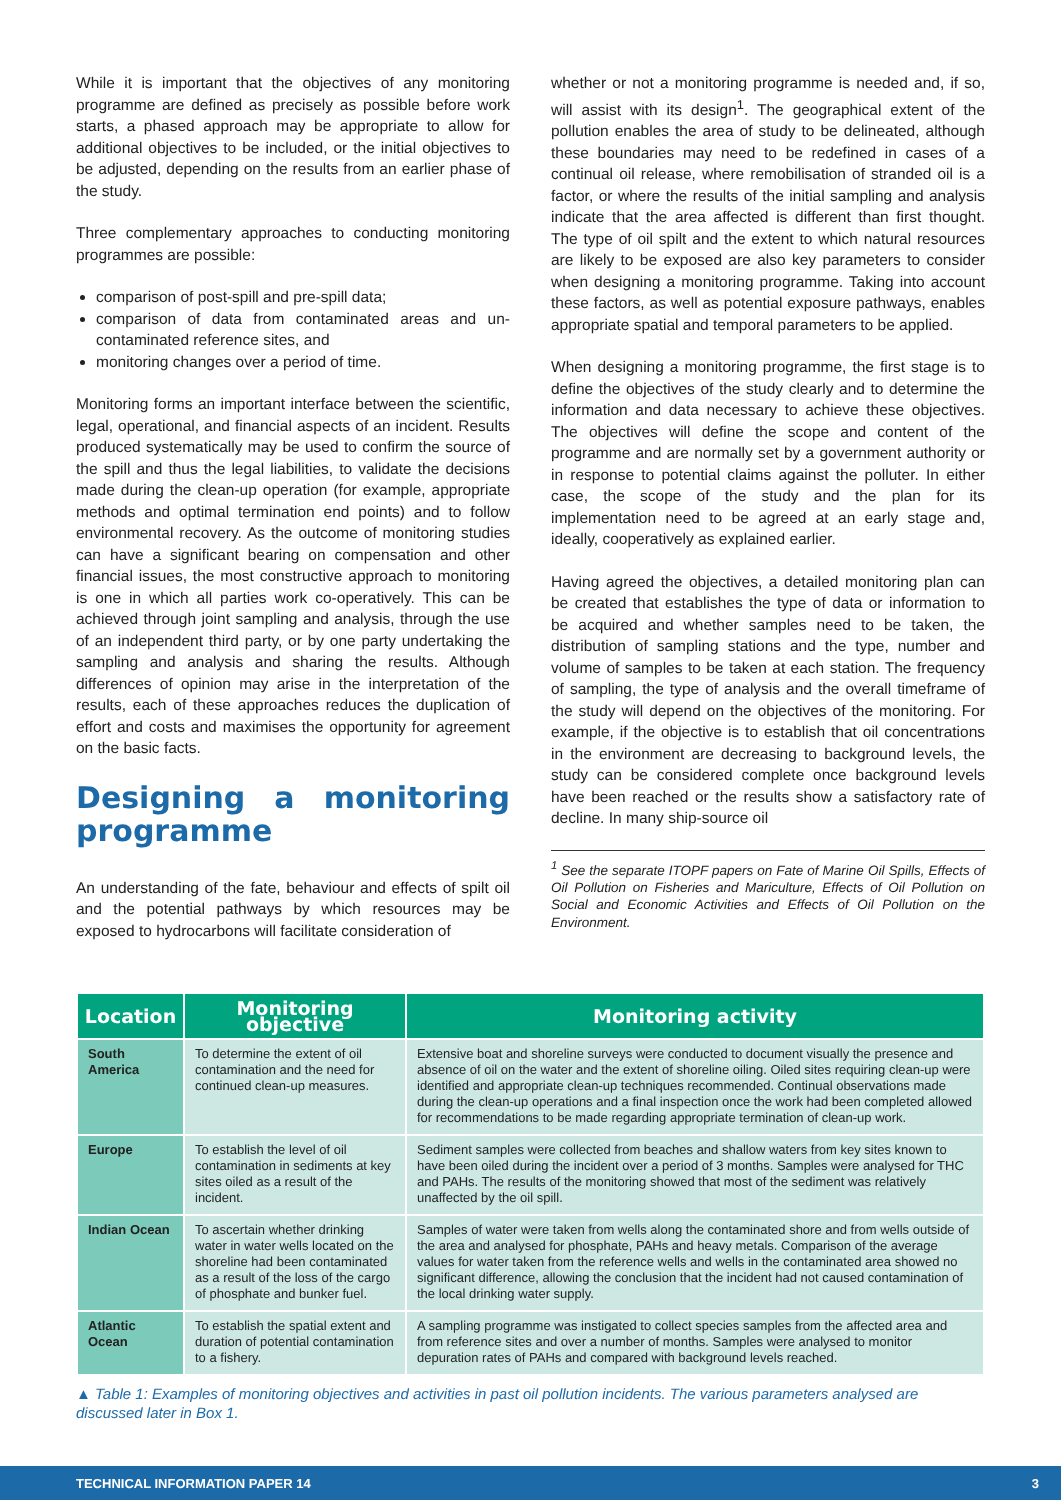While it is important that the objectives of any monitoring programme are defined as precisely as possible before work starts, a phased approach may be appropriate to allow for additional objectives to be included, or the initial objectives to be adjusted, depending on the results from an earlier phase of the study.
Three complementary approaches to conducting monitoring programmes are possible:
comparison of post-spill and pre-spill data;
comparison of data from contaminated areas and un-contaminated reference sites, and
monitoring changes over a period of time.
Monitoring forms an important interface between the scientific, legal, operational, and financial aspects of an incident. Results produced systematically may be used to confirm the source of the spill and thus the legal liabilities, to validate the decisions made during the clean-up operation (for example, appropriate methods and optimal termination end points) and to follow environmental recovery. As the outcome of monitoring studies can have a significant bearing on compensation and other financial issues, the most constructive approach to monitoring is one in which all parties work co-operatively. This can be achieved through joint sampling and analysis, through the use of an independent third party, or by one party undertaking the sampling and analysis and sharing the results. Although differences of opinion may arise in the interpretation of the results, each of these approaches reduces the duplication of effort and costs and maximises the opportunity for agreement on the basic facts.
Designing a monitoring programme
An understanding of the fate, behaviour and effects of spilt oil and the potential pathways by which resources may be exposed to hydrocarbons will facilitate consideration of
whether or not a monitoring programme is needed and, if so, will assist with its design<sup>1</sup>. The geographical extent of the pollution enables the area of study to be delineated, although these boundaries may need to be redefined in cases of a continual oil release, where remobilisation of stranded oil is a factor, or where the results of the initial sampling and analysis indicate that the area affected is different than first thought. The type of oil spilt and the extent to which natural resources are likely to be exposed are also key parameters to consider when designing a monitoring programme. Taking into account these factors, as well as potential exposure pathways, enables appropriate spatial and temporal parameters to be applied.
When designing a monitoring programme, the first stage is to define the objectives of the study clearly and to determine the information and data necessary to achieve these objectives. The objectives will define the scope and content of the programme and are normally set by a government authority or in response to potential claims against the polluter. In either case, the scope of the study and the plan for its implementation need to be agreed at an early stage and, ideally, cooperatively as explained earlier.
Having agreed the objectives, a detailed monitoring plan can be created that establishes the type of data or information to be acquired and whether samples need to be taken, the distribution of sampling stations and the type, number and volume of samples to be taken at each station. The frequency of sampling, the type of analysis and the overall timeframe of the study will depend on the objectives of the monitoring. For example, if the objective is to establish that oil concentrations in the environment are decreasing to background levels, the study can be considered complete once background levels have been reached or the results show a satisfactory rate of decline. In many ship-source oil
<sup>1</sup> See the separate ITOPF papers on Fate of Marine Oil Spills, Effects of Oil Pollution on Fisheries and Mariculture, Effects of Oil Pollution on Social and Economic Activities and Effects of Oil Pollution on the Environment.
| Location | Monitoring objective | Monitoring activity |
| --- | --- | --- |
| South America | To determine the extent of oil contamination and the need for continued clean-up measures. | Extensive boat and shoreline surveys were conducted to document visually the presence and absence of oil on the water and the extent of shoreline oiling. Oiled sites requiring clean-up were identified and appropriate clean-up techniques recommended. Continual observations made during the clean-up operations and a final inspection once the work had been completed allowed for recommendations to be made regarding appropriate termination of clean-up work. |
| Europe | To establish the level of oil contamination in sediments at key sites oiled as a result of the incident. | Sediment samples were collected from beaches and shallow waters from key sites known to have been oiled during the incident over a period of 3 months. Samples were analysed for THC and PAHs. The results of the monitoring showed that most of the sediment was relatively unaffected by the oil spill. |
| Indian Ocean | To ascertain whether drinking water in water wells located on the shoreline had been contaminated as a result of the loss of the cargo of phosphate and bunker fuel. | Samples of water were taken from wells along the contaminated shore and from wells outside of the area and analysed for phosphate, PAHs and heavy metals. Comparison of the average values for water taken from the reference wells and wells in the contaminated area showed no significant difference, allowing the conclusion that the incident had not caused contamination of the local drinking water supply. |
| Atlantic Ocean | To establish the spatial extent and duration of potential contamination to a fishery. | A sampling programme was instigated to collect species samples from the affected area and from reference sites and over a number of months. Samples were analysed to monitor depuration rates of PAHs and compared with background levels reached. |
▲ Table 1: Examples of monitoring objectives and activities in past oil pollution incidents. The various parameters analysed are discussed later in Box 1.
TECHNICAL INFORMATION PAPER 14 3